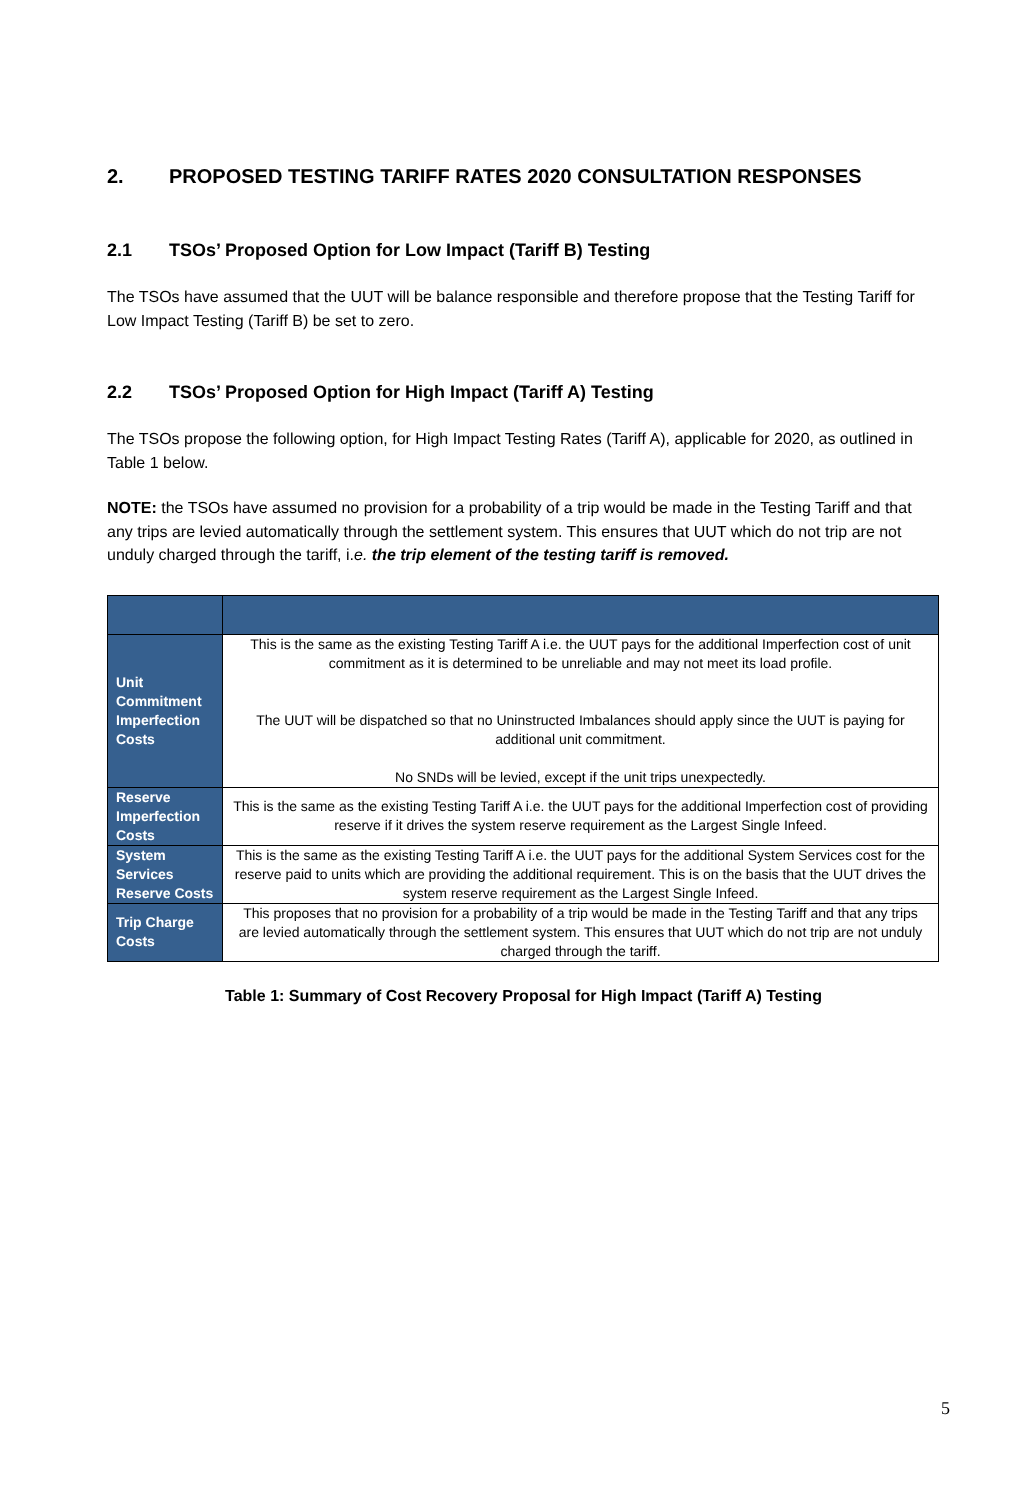2. PROPOSED TESTING TARIFF RATES 2020 CONSULTATION RESPONSES
2.1 TSOs’ Proposed Option for Low Impact (Tariff B) Testing
The TSOs have assumed that the UUT will be balance responsible and therefore propose that the Testing Tariff for Low Impact Testing (Tariff B) be set to zero.
2.2 TSOs’ Proposed Option for High Impact (Tariff A) Testing
The TSOs propose the following option, for High Impact Testing Rates (Tariff A), applicable for 2020, as outlined in Table 1 below.
NOTE: the TSOs have assumed no provision for a probability of a trip would be made in the Testing Tariff and that any trips are levied automatically through the settlement system. This ensures that UUT which do not trip are not unduly charged through the tariff, i.e. the trip element of the testing tariff is removed.
| Unit Commitment Imperfection Costs | This is the same as the existing Testing Tariff A i.e. the UUT pays for the additional Imperfection cost of unit commitment as it is determined to be unreliable and may not meet its load profile. The UUT will be dispatched so that no Uninstructed Imbalances should apply since the UUT is paying for additional unit commitment. No SNDs will be levied, except if the unit trips unexpectedly. |
| Reserve Imperfection Costs | This is the same as the existing Testing Tariff A i.e. the UUT pays for the additional Imperfection cost of providing reserve if it drives the system reserve requirement as the Largest Single Infeed. |
| System Services Reserve Costs | This is the same as the existing Testing Tariff A i.e. the UUT pays for the additional System Services cost for the reserve paid to units which are providing the additional requirement. This is on the basis that the UUT drives the system reserve requirement as the Largest Single Infeed. |
| Trip Charge Costs | This proposes that no provision for a probability of a trip would be made in the Testing Tariff and that any trips are levied automatically through the settlement system. This ensures that UUT which do not trip are not unduly charged through the tariff. |
Table 1: Summary of Cost Recovery Proposal for High Impact (Tariff A) Testing
5